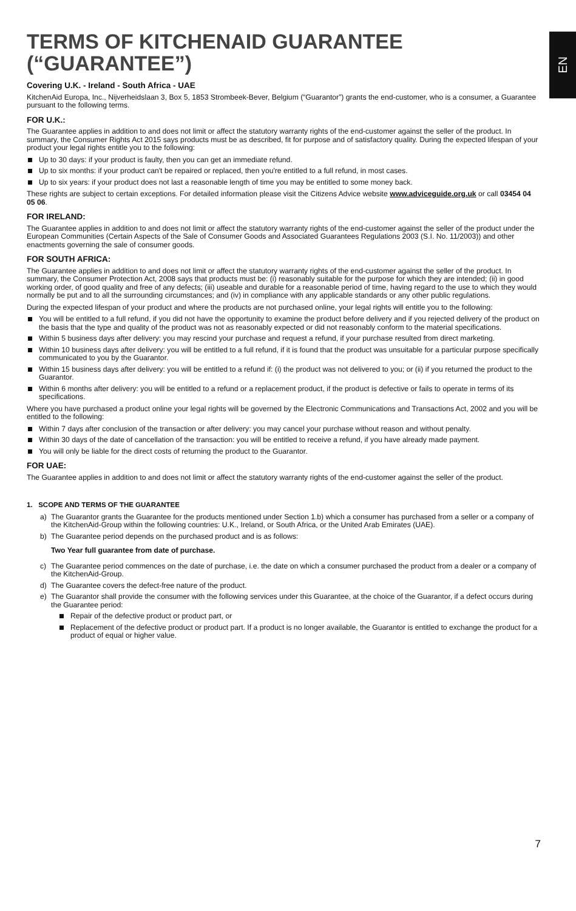EN
TERMS OF KITCHENAID GUARANTEE (“GUARANTEE”)
Covering U.K. - Ireland - South Africa - UAE
KitchenAid Europa, Inc., Nijverheidslaan 3, Box 5, 1853 Strombeek-Bever, Belgium (“Guarantor”) grants the end-customer, who is a consumer, a Guarantee pursuant to the following terms.
FOR U.K.:
The Guarantee applies in addition to and does not limit or affect the statutory warranty rights of the end-customer against the seller of the product. In summary, the Consumer Rights Act 2015 says products must be as described, fit for purpose and of satisfactory quality. During the expected lifespan of your product your legal rights entitle you to the following:
Up to 30 days: if your product is faulty, then you can get an immediate refund.
Up to six months: if your product can't be repaired or replaced, then you're entitled to a full refund, in most cases.
Up to six years: if your product does not last a reasonable length of time you may be entitled to some money back.
These rights are subject to certain exceptions. For detailed information please visit the Citizens Advice website www.adviceguide.org.uk or call 03454 04 05 06.
FOR IRELAND:
The Guarantee applies in addition to and does not limit or affect the statutory warranty rights of the end-customer against the seller of the product under the European Communities (Certain Aspects of the Sale of Consumer Goods and Associated Guarantees Regulations 2003 (S.I. No. 11/2003)) and other enactments governing the sale of consumer goods.
FOR SOUTH AFRICA:
The Guarantee applies in addition to and does not limit or affect the statutory warranty rights of the end-customer against the seller of the product. In summary, the Consumer Protection Act, 2008 says that products must be: (i) reasonably suitable for the purpose for which they are intended; (ii) in good working order, of good quality and free of any defects; (iii) useable and durable for a reasonable period of time, having regard to the use to which they would normally be put and to all the surrounding circumstances; and (iv) in compliance with any applicable standards or any other public regulations.
During the expected lifespan of your product and where the products are not purchased online, your legal rights will entitle you to the following:
You will be entitled to a full refund, if you did not have the opportunity to examine the product before delivery and if you rejected delivery of the product on the basis that the type and quality of the product was not as reasonably expected or did not reasonably conform to the material specifications.
Within 5 business days after delivery: you may rescind your purchase and request a refund, if your purchase resulted from direct marketing.
Within 10 business days after delivery: you will be entitled to a full refund, if it is found that the product was unsuitable for a particular purpose specifically communicated to you by the Guarantor.
Within 15 business days after delivery: you will be entitled to a refund if: (i) the product was not delivered to you; or (ii) if you returned the product to the Guarantor.
Within 6 months after delivery: you will be entitled to a refund or a replacement product, if the product is defective or fails to operate in terms of its specifications.
Where you have purchased a product online your legal rights will be governed by the Electronic Communications and Transactions Act, 2002 and you will be entitled to the following:
Within 7 days after conclusion of the transaction or after delivery: you may cancel your purchase without reason and without penalty.
Within 30 days of the date of cancellation of the transaction: you will be entitled to receive a refund, if you have already made payment.
You will only be liable for the direct costs of returning the product to the Guarantor.
FOR UAE:
The Guarantee applies in addition to and does not limit or affect the statutory warranty rights of the end-customer against the seller of the product.
1. SCOPE AND TERMS OF THE GUARANTEE
a) The Guarantor grants the Guarantee for the products mentioned under Section 1.b) which a consumer has purchased from a seller or a company of the KitchenAid-Group within the following countries: U.K., Ireland, or South Africa, or the United Arab Emirates (UAE).
b) The Guarantee period depends on the purchased product and is as follows:
Two Year full guarantee from date of purchase.
c) The Guarantee period commences on the date of purchase, i.e. the date on which a consumer purchased the product from a dealer or a company of the KitchenAid-Group.
d) The Guarantee covers the defect-free nature of the product.
e) The Guarantor shall provide the consumer with the following services under this Guarantee, at the choice of the Guarantor, if a defect occurs during the Guarantee period:
Repair of the defective product or product part, or
Replacement of the defective product or product part. If a product is no longer available, the Guarantor is entitled to exchange the product for a product of equal or higher value.
7